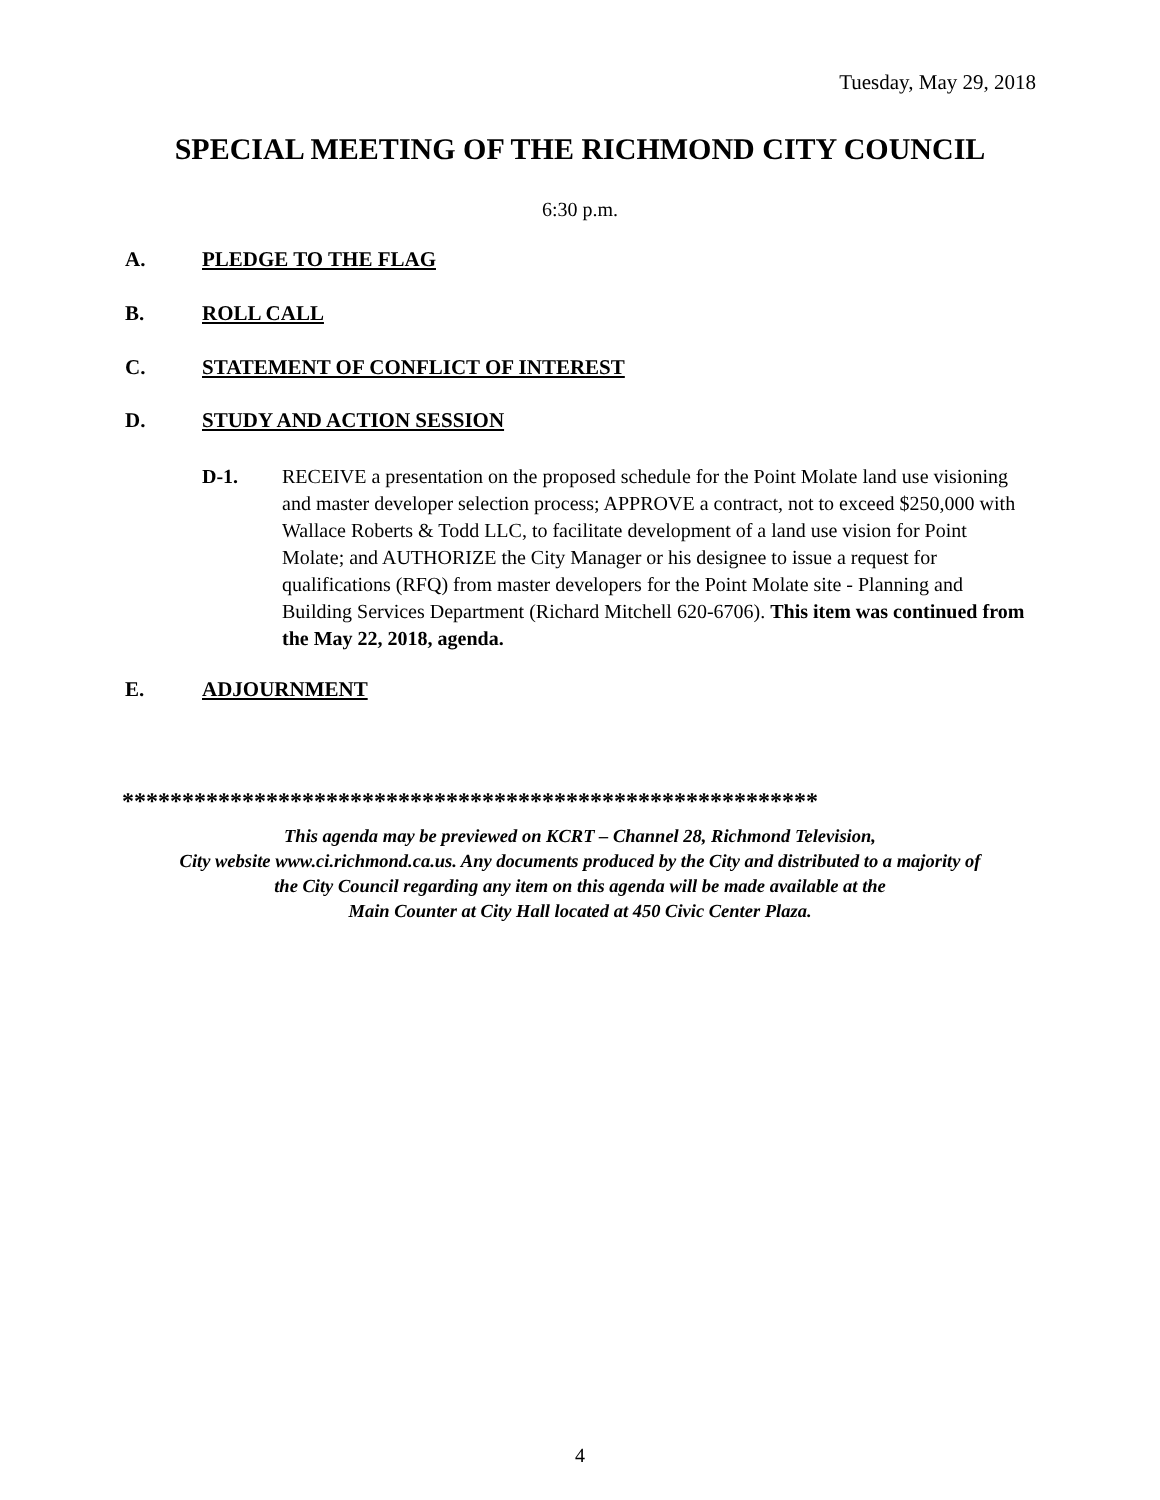Tuesday, May 29, 2018
SPECIAL MEETING OF THE RICHMOND CITY COUNCIL
6:30 p.m.
A. PLEDGE TO THE FLAG
B. ROLL CALL
C. STATEMENT OF CONFLICT OF INTEREST
D. STUDY AND ACTION SESSION
D-1. RECEIVE a presentation on the proposed schedule for the Point Molate land use visioning and master developer selection process; APPROVE a contract, not to exceed $250,000 with Wallace Roberts & Todd LLC, to facilitate development of a land use vision for Point Molate; and AUTHORIZE the City Manager or his designee to issue a request for qualifications (RFQ) from master developers for the Point Molate site - Planning and Building Services Department (Richard Mitchell 620-6706). This item was continued from the May 22, 2018, agenda.
E. ADJOURNMENT
**********************************************************
This agenda may be previewed on KCRT – Channel 28, Richmond Television,
City website www.ci.richmond.ca.us. Any documents produced by the City and distributed to a majority of
the City Council regarding any item on this agenda will be made available at the
Main Counter at City Hall located at 450 Civic Center Plaza.
4